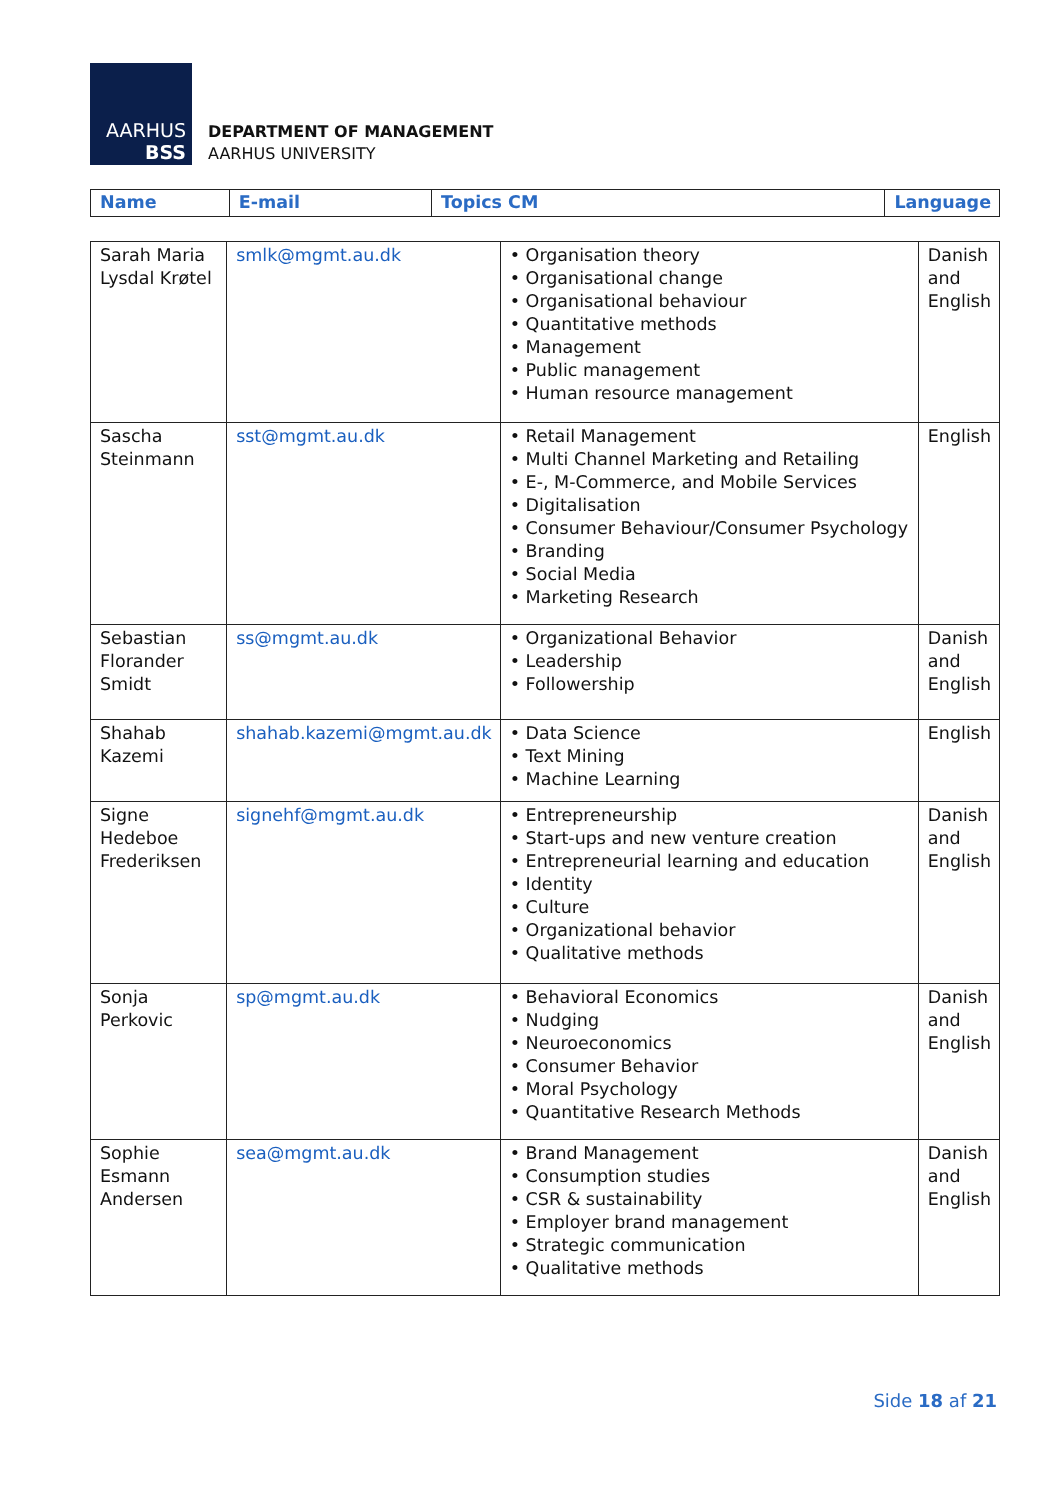AARHUS
BSS
DEPARTMENT OF MANAGEMENT
AARHUS UNIVERSITY
| Name | E-mail | Topics CM | Language |
| --- | --- | --- | --- |
| Sarah Maria Lysdal Krøtel | smlk@mgmt.au.dk | • Organisation theory • Organisational change • Organisational behaviour • Quantitative methods • Management • Public management • Human resource management | Danish and English |
| Sascha Steinmann | sst@mgmt.au.dk | • Retail Management • Multi Channel Marketing and Retailing • E-, M-Commerce, and Mobile Services • Digitalisation • Consumer Behaviour/Consumer Psychology • Branding • Social Media • Marketing Research | English |
| Sebastian Florander Smidt | ss@mgmt.au.dk | • Organizational Behavior • Leadership • Followership | Danish and English |
| Shahab Kazemi | shahab.kazemi@mgmt.au.dk | • Data Science • Text Mining • Machine Learning | English |
| Signe Hedeboe Frederiksen | signehf@mgmt.au.dk | • Entrepreneurship • Start-ups and new venture creation • Entrepreneurial learning and education • Identity • Culture • Organizational behavior • Qualitative methods | Danish and English |
| Sonja Perkovic | sp@mgmt.au.dk | • Behavioral Economics • Nudging • Neuroeconomics • Consumer Behavior • Moral Psychology • Quantitative Research Methods | Danish and English |
| Sophie Esmann Andersen | sea@mgmt.au.dk | • Brand Management • Consumption studies • CSR & sustainability • Employer brand management • Strategic communication • Qualitative methods | Danish and English |
Side 18 af 21